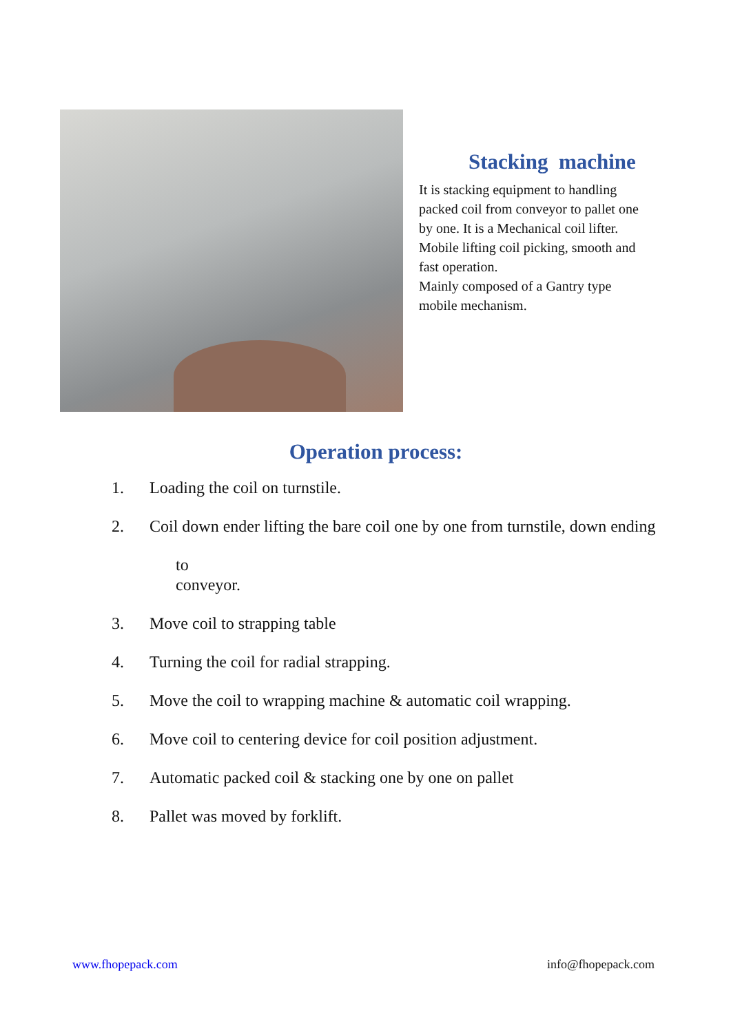Stacking machine
It is stacking equipment to handling packed coil from conveyor to pallet one by one. It is a Mechanical coil lifter. Mobile lifting coil picking, smooth and fast operation.
Mainly composed of a Gantry type mobile mechanism.
Operation process:
1. Loading the coil on turnstile.
2. Coil down ender lifting the bare coil one by one from turnstile, down ending
to conveyor.
3. Move coil to strapping table
4. Turning the coil for radial strapping.
5. Move the coil to wrapping machine & automatic coil wrapping.
6. Move coil to centering device for coil position adjustment.
7. Automatic packed coil & stacking one by one on pallet
8. Pallet was moved by forklift.
www.fhopepack.com info@fhopepack.com